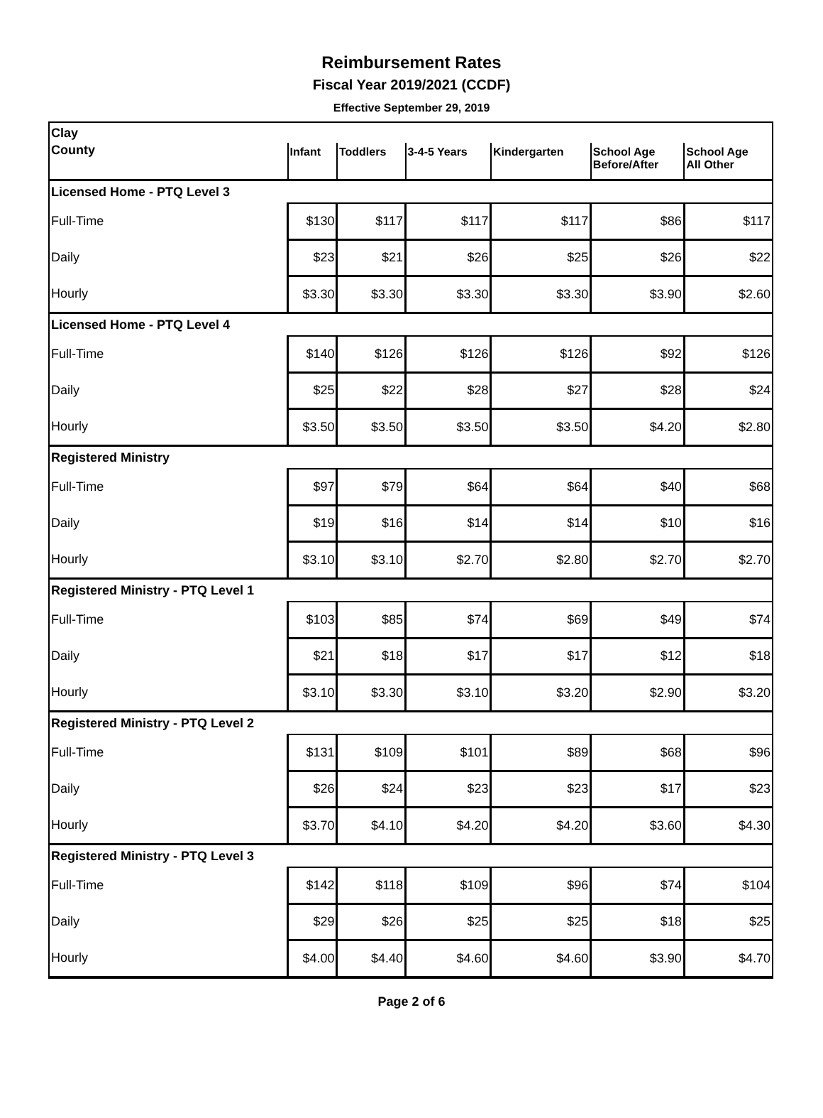Reimbursement Rates
Fiscal Year 2019/2021 (CCDF)
Effective September 29, 2019
| Clay | | | | | | |
| County | Infant | Toddlers | 3-4-5 Years | Kindergarten | School Age Before/After | School Age All Other |
| Licensed Home - PTQ Level 3 | | | | | | |
| Full-Time | $130 | $117 | $117 | $117 | $86 | $117 |
| Daily | $23 | $21 | $26 | $25 | $26 | $22 |
| Hourly | $3.30 | $3.30 | $3.30 | $3.30 | $3.90 | $2.60 |
| Licensed Home - PTQ Level 4 | | | | | | |
| Full-Time | $140 | $126 | $126 | $126 | $92 | $126 |
| Daily | $25 | $22 | $28 | $27 | $28 | $24 |
| Hourly | $3.50 | $3.50 | $3.50 | $3.50 | $4.20 | $2.80 |
| Registered Ministry | | | | | | |
| Full-Time | $97 | $79 | $64 | $64 | $40 | $68 |
| Daily | $19 | $16 | $14 | $14 | $10 | $16 |
| Hourly | $3.10 | $3.10 | $2.70 | $2.80 | $2.70 | $2.70 |
| Registered Ministry - PTQ Level 1 | | | | | | |
| Full-Time | $103 | $85 | $74 | $69 | $49 | $74 |
| Daily | $21 | $18 | $17 | $17 | $12 | $18 |
| Hourly | $3.10 | $3.30 | $3.10 | $3.20 | $2.90 | $3.20 |
| Registered Ministry - PTQ Level 2 | | | | | | |
| Full-Time | $131 | $109 | $101 | $89 | $68 | $96 |
| Daily | $26 | $24 | $23 | $23 | $17 | $23 |
| Hourly | $3.70 | $4.10 | $4.20 | $4.20 | $3.60 | $4.30 |
| Registered Ministry - PTQ Level 3 | | | | | | |
| Full-Time | $142 | $118 | $109 | $96 | $74 | $104 |
| Daily | $29 | $26 | $25 | $25 | $18 | $25 |
| Hourly | $4.00 | $4.40 | $4.60 | $4.60 | $3.90 | $4.70 |
Page 2 of 6